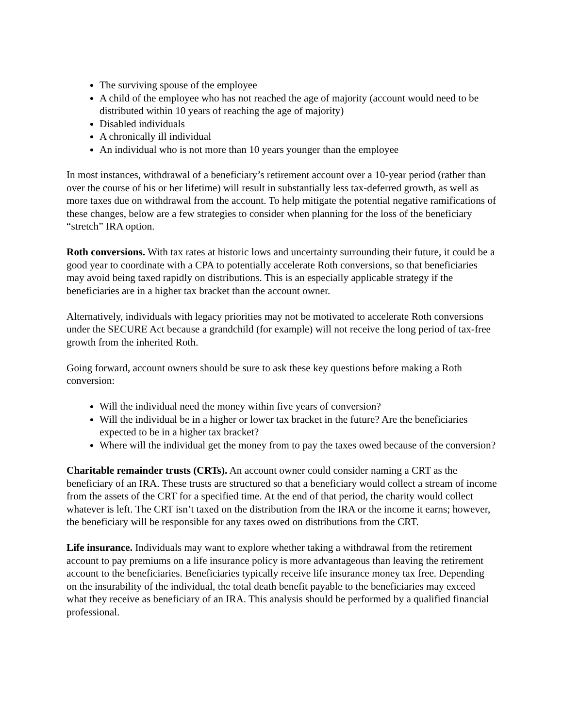The surviving spouse of the employee
A child of the employee who has not reached the age of majority (account would need to be distributed within 10 years of reaching the age of majority)
Disabled individuals
A chronically ill individual
An individual who is not more than 10 years younger than the employee
In most instances, withdrawal of a beneficiary’s retirement account over a 10-year period (rather than over the course of his or her lifetime) will result in substantially less tax-deferred growth, as well as more taxes due on withdrawal from the account. To help mitigate the potential negative ramifications of these changes, below are a few strategies to consider when planning for the loss of the beneficiary “stretch” IRA option.
Roth conversions. With tax rates at historic lows and uncertainty surrounding their future, it could be a good year to coordinate with a CPA to potentially accelerate Roth conversions, so that beneficiaries may avoid being taxed rapidly on distributions. This is an especially applicable strategy if the beneficiaries are in a higher tax bracket than the account owner.
Alternatively, individuals with legacy priorities may not be motivated to accelerate Roth conversions under the SECURE Act because a grandchild (for example) will not receive the long period of tax-free growth from the inherited Roth.
Going forward, account owners should be sure to ask these key questions before making a Roth conversion:
Will the individual need the money within five years of conversion?
Will the individual be in a higher or lower tax bracket in the future? Are the beneficiaries expected to be in a higher tax bracket?
Where will the individual get the money from to pay the taxes owed because of the conversion?
Charitable remainder trusts (CRTs). An account owner could consider naming a CRT as the beneficiary of an IRA. These trusts are structured so that a beneficiary would collect a stream of income from the assets of the CRT for a specified time. At the end of that period, the charity would collect whatever is left. The CRT isn’t taxed on the distribution from the IRA or the income it earns; however, the beneficiary will be responsible for any taxes owed on distributions from the CRT.
Life insurance. Individuals may want to explore whether taking a withdrawal from the retirement account to pay premiums on a life insurance policy is more advantageous than leaving the retirement account to the beneficiaries. Beneficiaries typically receive life insurance money tax free. Depending on the insurability of the individual, the total death benefit payable to the beneficiaries may exceed what they receive as beneficiary of an IRA. This analysis should be performed by a qualified financial professional.